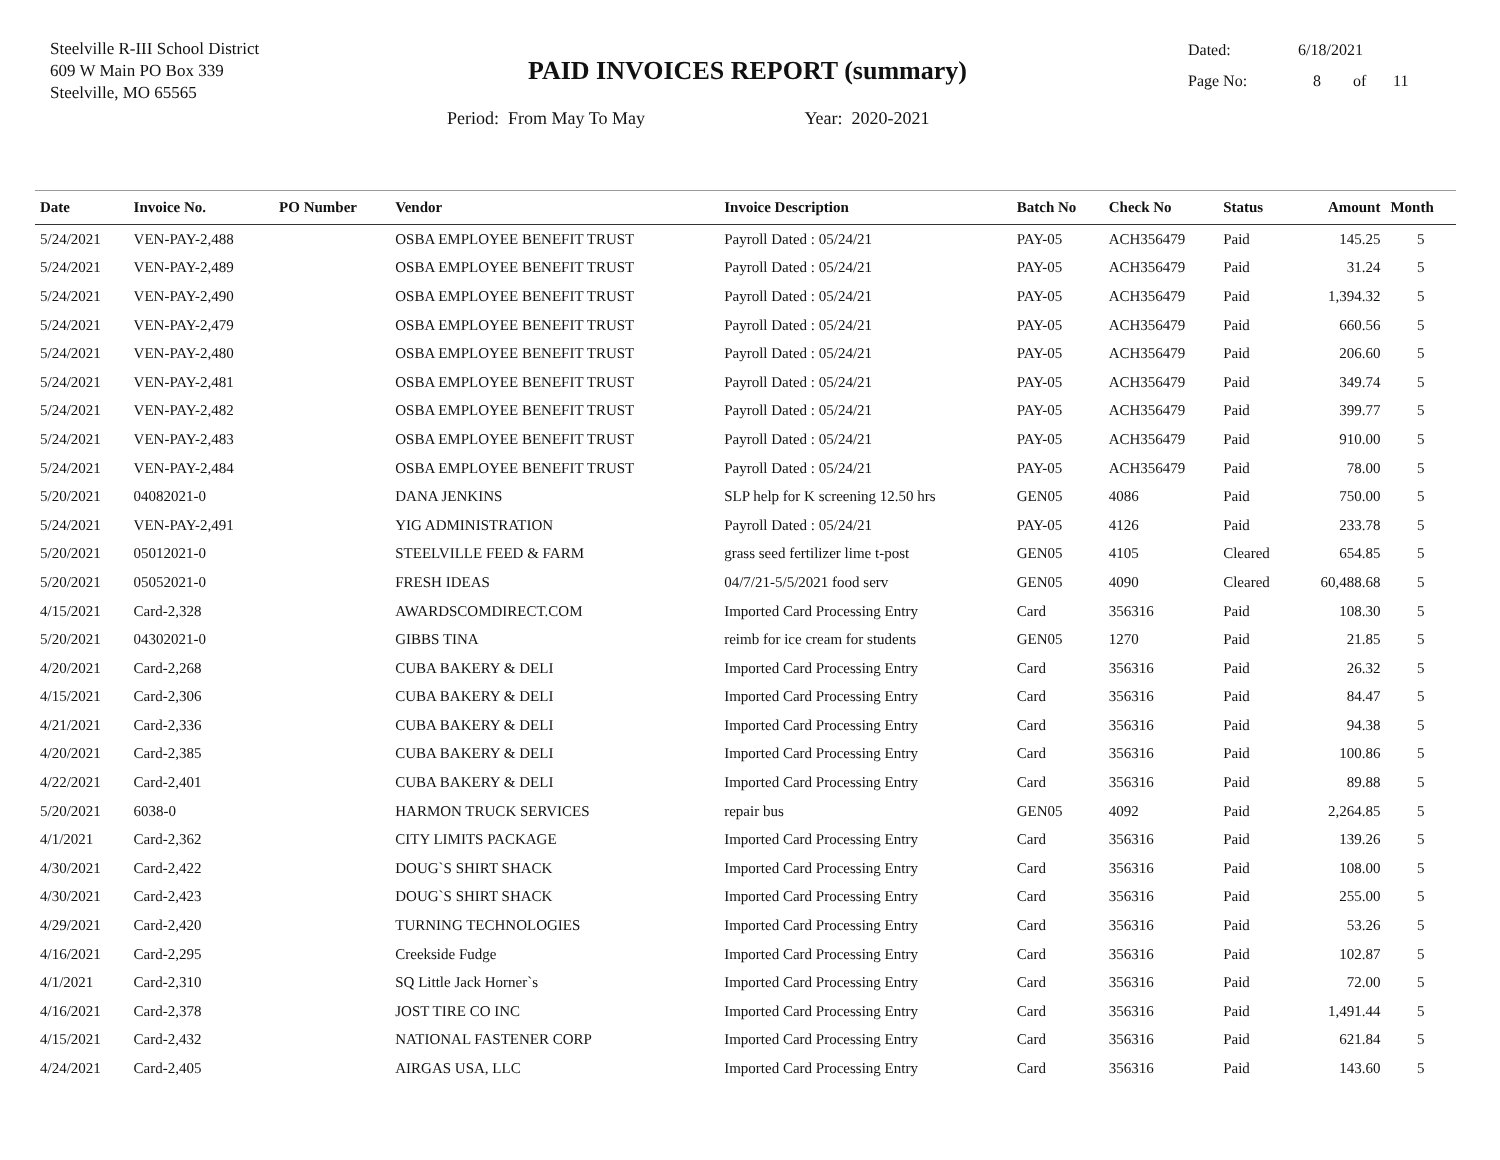Steelville R-III School District
609 W Main PO Box 339
Steelville, MO 65565
PAID INVOICES REPORT (summary)
Dated: 6/18/2021
Page No: 8 of 11
Period: From May To May Year: 2020-2021
| Date | Invoice No. | PO Number | Vendor | Invoice Description | Batch No | Check No | Status | Amount | Month |
| --- | --- | --- | --- | --- | --- | --- | --- | --- | --- |
| 5/24/2021 | VEN-PAY-2,488 | | OSBA EMPLOYEE BENEFIT TRUST | Payroll Dated : 05/24/21 | PAY-05 | ACH356479 | Paid | 145.25 | 5 |
| 5/24/2021 | VEN-PAY-2,489 | | OSBA EMPLOYEE BENEFIT TRUST | Payroll Dated : 05/24/21 | PAY-05 | ACH356479 | Paid | 31.24 | 5 |
| 5/24/2021 | VEN-PAY-2,490 | | OSBA EMPLOYEE BENEFIT TRUST | Payroll Dated : 05/24/21 | PAY-05 | ACH356479 | Paid | 1,394.32 | 5 |
| 5/24/2021 | VEN-PAY-2,479 | | OSBA EMPLOYEE BENEFIT TRUST | Payroll Dated : 05/24/21 | PAY-05 | ACH356479 | Paid | 660.56 | 5 |
| 5/24/2021 | VEN-PAY-2,480 | | OSBA EMPLOYEE BENEFIT TRUST | Payroll Dated : 05/24/21 | PAY-05 | ACH356479 | Paid | 206.60 | 5 |
| 5/24/2021 | VEN-PAY-2,481 | | OSBA EMPLOYEE BENEFIT TRUST | Payroll Dated : 05/24/21 | PAY-05 | ACH356479 | Paid | 349.74 | 5 |
| 5/24/2021 | VEN-PAY-2,482 | | OSBA EMPLOYEE BENEFIT TRUST | Payroll Dated : 05/24/21 | PAY-05 | ACH356479 | Paid | 399.77 | 5 |
| 5/24/2021 | VEN-PAY-2,483 | | OSBA EMPLOYEE BENEFIT TRUST | Payroll Dated : 05/24/21 | PAY-05 | ACH356479 | Paid | 910.00 | 5 |
| 5/24/2021 | VEN-PAY-2,484 | | OSBA EMPLOYEE BENEFIT TRUST | Payroll Dated : 05/24/21 | PAY-05 | ACH356479 | Paid | 78.00 | 5 |
| 5/20/2021 | 04082021-0 | | DANA JENKINS | SLP help for K screening 12.50 hrs | GEN05 | 4086 | Paid | 750.00 | 5 |
| 5/24/2021 | VEN-PAY-2,491 | | YIG ADMINISTRATION | Payroll Dated : 05/24/21 | PAY-05 | 4126 | Paid | 233.78 | 5 |
| 5/20/2021 | 05012021-0 | | STEELVILLE FEED & FARM | grass seed fertilizer lime t-post | GEN05 | 4105 | Cleared | 654.85 | 5 |
| 5/20/2021 | 05052021-0 | | FRESH IDEAS | 04/7/21-5/5/2021 food serv | GEN05 | 4090 | Cleared | 60,488.68 | 5 |
| 4/15/2021 | Card-2,328 | | AWARDSCOMDIRECT.COM | Imported Card Processing Entry | Card | 356316 | Paid | 108.30 | 5 |
| 5/20/2021 | 04302021-0 | | GIBBS TINA | reimb for ice cream for students | GEN05 | 1270 | Paid | 21.85 | 5 |
| 4/20/2021 | Card-2,268 | | CUBA BAKERY & DELI | Imported Card Processing Entry | Card | 356316 | Paid | 26.32 | 5 |
| 4/15/2021 | Card-2,306 | | CUBA BAKERY & DELI | Imported Card Processing Entry | Card | 356316 | Paid | 84.47 | 5 |
| 4/21/2021 | Card-2,336 | | CUBA BAKERY & DELI | Imported Card Processing Entry | Card | 356316 | Paid | 94.38 | 5 |
| 4/20/2021 | Card-2,385 | | CUBA BAKERY & DELI | Imported Card Processing Entry | Card | 356316 | Paid | 100.86 | 5 |
| 4/22/2021 | Card-2,401 | | CUBA BAKERY & DELI | Imported Card Processing Entry | Card | 356316 | Paid | 89.88 | 5 |
| 5/20/2021 | 6038-0 | | HARMON TRUCK SERVICES | repair bus | GEN05 | 4092 | Paid | 2,264.85 | 5 |
| 4/1/2021 | Card-2,362 | | CITY LIMITS PACKAGE | Imported Card Processing Entry | Card | 356316 | Paid | 139.26 | 5 |
| 4/30/2021 | Card-2,422 | | DOUG`S SHIRT SHACK | Imported Card Processing Entry | Card | 356316 | Paid | 108.00 | 5 |
| 4/30/2021 | Card-2,423 | | DOUG`S SHIRT SHACK | Imported Card Processing Entry | Card | 356316 | Paid | 255.00 | 5 |
| 4/29/2021 | Card-2,420 | | TURNING TECHNOLOGIES | Imported Card Processing Entry | Card | 356316 | Paid | 53.26 | 5 |
| 4/16/2021 | Card-2,295 | | Creekside Fudge | Imported Card Processing Entry | Card | 356316 | Paid | 102.87 | 5 |
| 4/1/2021 | Card-2,310 | | SQ Little Jack Horner`s | Imported Card Processing Entry | Card | 356316 | Paid | 72.00 | 5 |
| 4/16/2021 | Card-2,378 | | JOST TIRE CO INC | Imported Card Processing Entry | Card | 356316 | Paid | 1,491.44 | 5 |
| 4/15/2021 | Card-2,432 | | NATIONAL FASTENER CORP | Imported Card Processing Entry | Card | 356316 | Paid | 621.84 | 5 |
| 4/24/2021 | Card-2,405 | | AIRGAS USA, LLC | Imported Card Processing Entry | Card | 356316 | Paid | 143.60 | 5 |